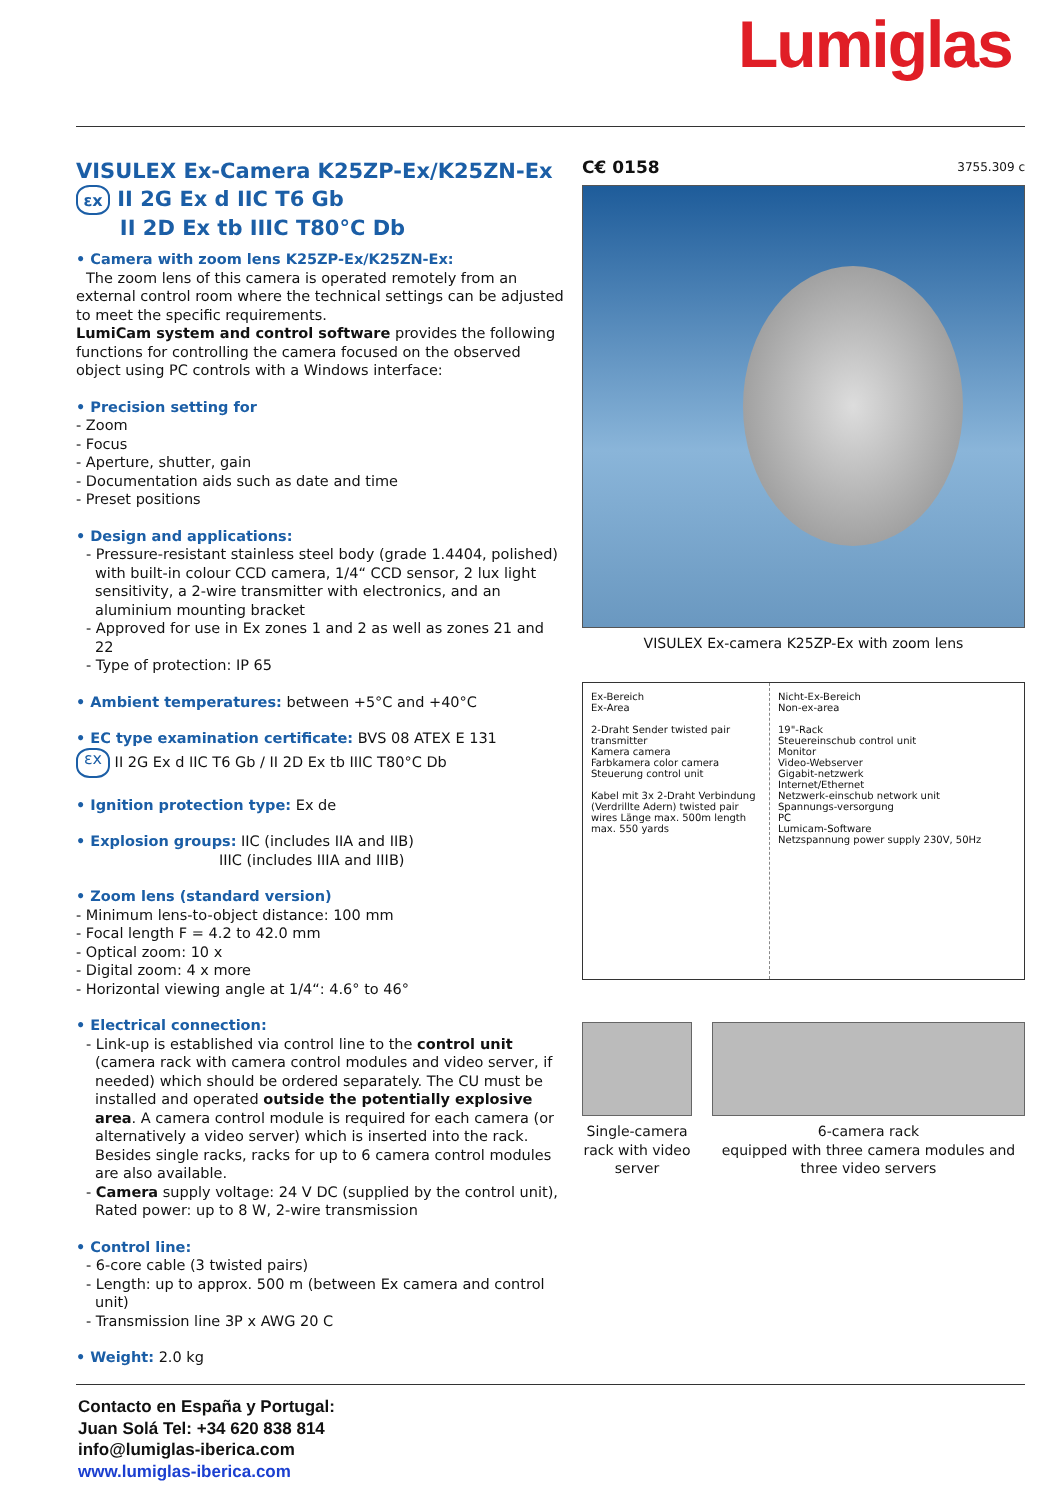Lumiglas
VISULEX Ex-Camera K25ZP-Ex/K25ZN-Ex
εx II 2G Ex d IIC T6 Gb
II 2D Ex tb IIIC T80°C Db
• Camera with zoom lens K25ZP-Ex/K25ZN-Ex:
The zoom lens of this camera is operated remotely from an external control room where the technical settings can be adjusted to meet the specific requirements.
LumiCam system and control software provides the following functions for controlling the camera focused on the observed object using PC controls with a Windows interface:
• Precision setting for
- Zoom
- Focus
- Aperture, shutter, gain
- Documentation aids such as date and time
- Preset positions
• Design and applications:
- Pressure-resistant stainless steel body (grade 1.4404, polished) with built-in colour CCD camera, 1/4“ CCD sensor, 2 lux light sensitivity, a 2-wire transmitter with electronics, and an aluminium mounting bracket
- Approved for use in Ex zones 1 and 2 as well as zones 21 and 22
- Type of protection: IP 65
• Ambient temperatures: between +5°C and +40°C
• EC type examination certificate: BVS 08 ATEX E 131
εx II 2G Ex d IIC T6 Gb / II 2D Ex tb IIIC T80°C Db
• Ignition protection type: Ex de
• Explosion groups: IIC (includes IIA and IIB)
IIIC (includes IIIA and IIIB)
• Zoom lens (standard version)
- Minimum lens-to-object distance: 100 mm
- Focal length F = 4.2 to 42.0 mm
- Optical zoom: 10 x
- Digital zoom: 4 x more
- Horizontal viewing angle at 1/4“: 4.6° to 46°
• Electrical connection:
- Link-up is established via control line to the control unit (camera rack with camera control modules and video server, if needed) which should be ordered separately. The CU must be installed and operated outside the potentially explosive area. A camera control module is required for each camera (or alternatively a video server) which is inserted into the rack. Besides single racks, racks for up to 6 camera control modules are also available.
- Camera supply voltage: 24 V DC (supplied by the control unit), Rated power: up to 8 W, 2-wire transmission
• Control line:
- 6-core cable (3 twisted pairs)
- Length: up to approx. 500 m (between Ex camera and control unit)
- Transmission line 3P x AWG 20 C
• Weight: 2.0 kg
C€ 0158 3755.309 c
VISULEX Ex-camera K25ZP-Ex with zoom lens
Ex-Bereich
Ex-Area
2-Draht Sender twisted pair transmitter
Kamera camera
Farbkamera color camera
Steuerung control unit
Kabel mit 3x 2-Draht Verbindung (Verdrillte Adern) twisted pair wires Länge max. 500m length max. 550 yards
Nicht-Ex-Bereich
Non-ex-area
19"-Rack
Steuereinschub control unit
Monitor
Video-Webserver
Gigabit-netzwerk
Internet/Ethernet
Netzwerk-einschub network unit
Spannungs-versorgung
PC
Lumicam-Software
Netzspannung power supply 230V, 50Hz
Single-camera rack with video server
6-camera rack
equipped with three camera modules and three video servers
Contacto en España y Portugal:
Juan Solá Tel: +34 620 838 814
info@lumiglas-iberica.com
www.lumiglas-iberica.com